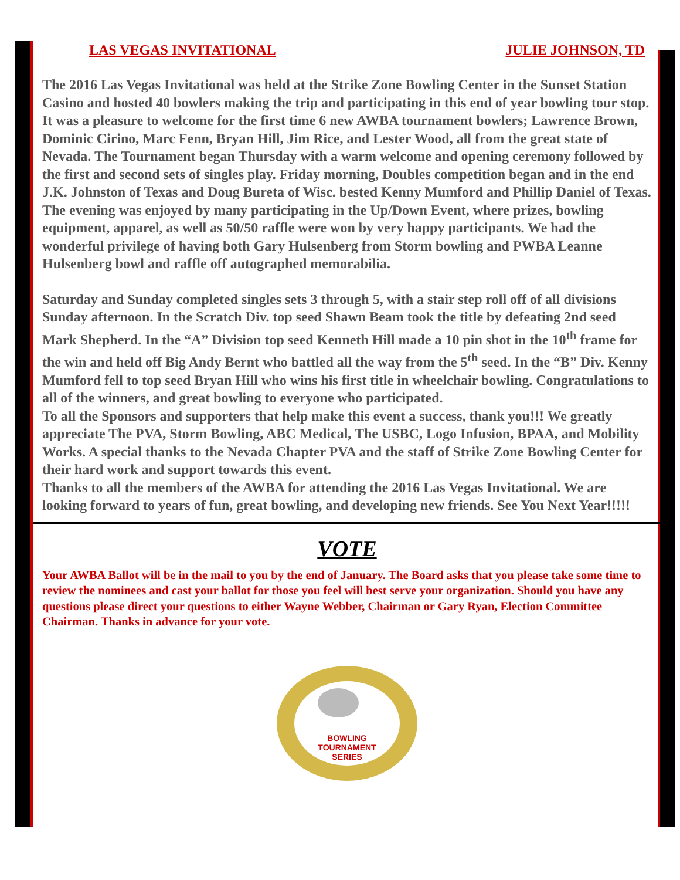LAS VEGAS INVITATIONAL JULIE JOHNSON, TD
The 2016 Las Vegas Invitational was held at the Strike Zone Bowling Center in the Sunset Station Casino and hosted 40 bowlers making the trip and participating in this end of year bowling tour stop. It was a pleasure to welcome for the first time 6 new AWBA tournament bowlers; Lawrence Brown, Dominic Cirino, Marc Fenn, Bryan Hill, Jim Rice, and Lester Wood, all from the great state of Nevada. The Tournament began Thursday with a warm welcome and opening ceremony followed by the first and second sets of singles play. Friday morning, Doubles competition began and in the end J.K. Johnston of Texas and Doug Bureta of Wisc. bested Kenny Mumford and Phillip Daniel of Texas. The evening was enjoyed by many participating in the Up/Down Event, where prizes, bowling equipment, apparel, as well as 50/50 raffle were won by very happy participants. We had the wonderful privilege of having both Gary Hulsenberg from Storm bowling and PWBA Leanne Hulsenberg bowl and raffle off autographed memorabilia.
Saturday and Sunday completed singles sets 3 through 5, with a stair step roll off of all divisions Sunday afternoon. In the Scratch Div. top seed Shawn Beam took the title by defeating 2nd seed Mark Shepherd. In the “A” Division top seed Kenneth Hill made a 10 pin shot in the 10<sup>th</sup> frame for the win and held off Big Andy Bernt who battled all the way from the 5<sup>th</sup> seed. In the “B” Div. Kenny Mumford fell to top seed Bryan Hill who wins his first title in wheelchair bowling. Congratulations to all of the winners, and great bowling to everyone who participated.
To all the Sponsors and supporters that help make this event a success, thank you!!! We greatly appreciate The PVA, Storm Bowling, ABC Medical, The USBC, Logo Infusion, BPAA, and Mobility Works. A special thanks to the Nevada Chapter PVA and the staff of Strike Zone Bowling Center for their hard work and support towards this event.
Thanks to all the members of the AWBA for attending the 2016 Las Vegas Invitational. We are looking forward to years of fun, great bowling, and developing new friends. See You Next Year!!!!!
VOTE
Your AWBA Ballot will be in the mail to you by the end of January. The Board asks that you please take some time to review the nominees and cast your ballot for those you feel will best serve your organization. Should you have any questions please direct your questions to either Wayne Webber, Chairman or Gary Ryan, Election Committee Chairman. Thanks in advance for your vote.
BOWLING
TOURNAMENT
SERIES